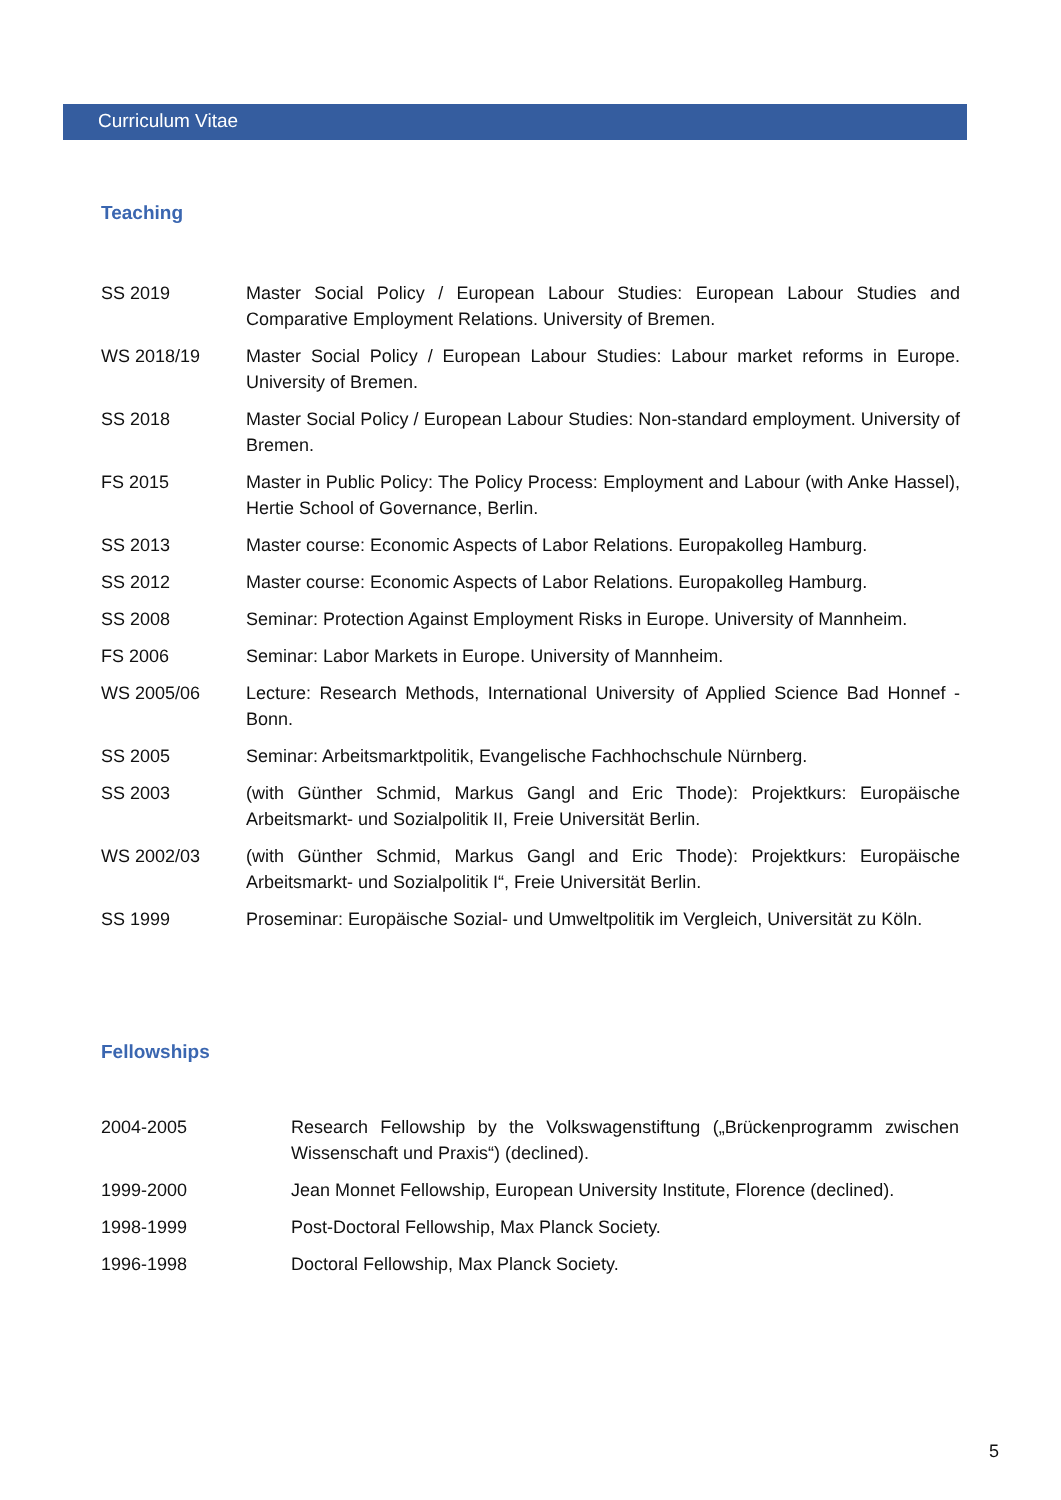Curriculum Vitae
Teaching
| SS 2019 | Master Social Policy / European Labour Studies: European Labour Studies and Comparative Employment Relations. University of Bremen. |
| WS 2018/19 | Master Social Policy / European Labour Studies: Labour market reforms in Europe. University of Bremen. |
| SS 2018 | Master Social Policy / European Labour Studies: Non-standard employment. University of Bremen. |
| FS 2015 | Master in Public Policy: The Policy Process: Employment and Labour (with Anke Hassel), Hertie School of Governance, Berlin. |
| SS 2013 | Master course: Economic Aspects of Labor Relations. Europakolleg Hamburg. |
| SS 2012 | Master course: Economic Aspects of Labor Relations. Europakolleg Hamburg. |
| SS 2008 | Seminar: Protection Against Employment Risks in Europe. University of Mannheim. |
| FS 2006 | Seminar: Labor Markets in Europe. University of Mannheim. |
| WS 2005/06 | Lecture: Research Methods, International University of Applied Science Bad Honnef - Bonn. |
| SS 2005 | Seminar: Arbeitsmarktpolitik, Evangelische Fachhochschule Nürnberg. |
| SS 2003 | (with Günther Schmid, Markus Gangl and Eric Thode): Projektkurs: Europäische Arbeitsmarkt- und Sozialpolitik II, Freie Universität Berlin. |
| WS 2002/03 | (with Günther Schmid, Markus Gangl and Eric Thode): Projektkurs: Europäische Arbeitsmarkt- und Sozialpolitik I“, Freie Universität Berlin. |
| SS 1999 | Proseminar: Europäische Sozial- und Umweltpolitik im Vergleich, Universität zu Köln. |
Fellowships
| 2004-2005 | Research Fellowship by the Volkswagenstiftung („Brückenprogramm zwischen Wissenschaft und Praxis“) (declined). |
| 1999-2000 | Jean Monnet Fellowship, European University Institute, Florence (declined). |
| 1998-1999 | Post-Doctoral Fellowship, Max Planck Society. |
| 1996-1998 | Doctoral Fellowship, Max Planck Society. |
5